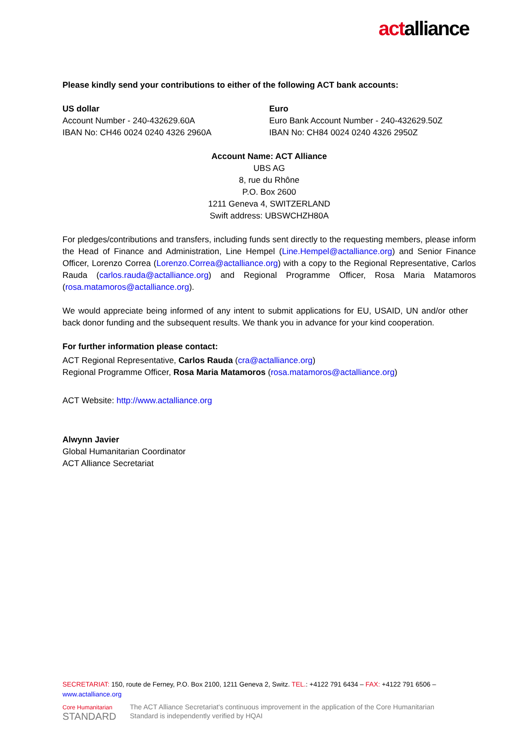actalliance
Please kindly send your contributions to either of the following ACT bank accounts:
US dollar
Account Number - 240-432629.60A
IBAN No: CH46 0024 0240 4326 2960A
Euro
Euro Bank Account Number - 240-432629.50Z
IBAN No: CH84 0024 0240 4326 2950Z
Account Name: ACT Alliance
UBS AG
8, rue du Rhône
P.O. Box 2600
1211 Geneva 4, SWITZERLAND
Swift address: UBSWCHZH80A
For pledges/contributions and transfers, including funds sent directly to the requesting members, please inform the Head of Finance and Administration, Line Hempel (Line.Hempel@actalliance.org) and Senior Finance Officer, Lorenzo Correa (Lorenzo.Correa@actalliance.org) with a copy to the Regional Representative, Carlos Rauda (carlos.rauda@actalliance.org) and Regional Programme Officer, Rosa Maria Matamoros (rosa.matamoros@actalliance.org).
We would appreciate being informed of any intent to submit applications for EU, USAID, UN and/or other back donor funding and the subsequent results. We thank you in advance for your kind cooperation.
For further information please contact:
ACT Regional Representative, Carlos Rauda (cra@actalliance.org)
Regional Programme Officer, Rosa Maria Matamoros (rosa.matamoros@actalliance.org)
ACT Website: http://www.actalliance.org
Alwynn Javier
Global Humanitarian Coordinator
ACT Alliance Secretariat
SECRETARIAT: 150, route de Ferney, P.O. Box 2100, 1211 Geneva 2, Switz. TEL.: +4122 791 6434 – FAX: +4122 791 6506 – www.actalliance.org
Core Humanitarian
STANDARD
The ACT Alliance Secretariat's continuous improvement in the application of the Core Humanitarian
Standard is independently verified by HQAI